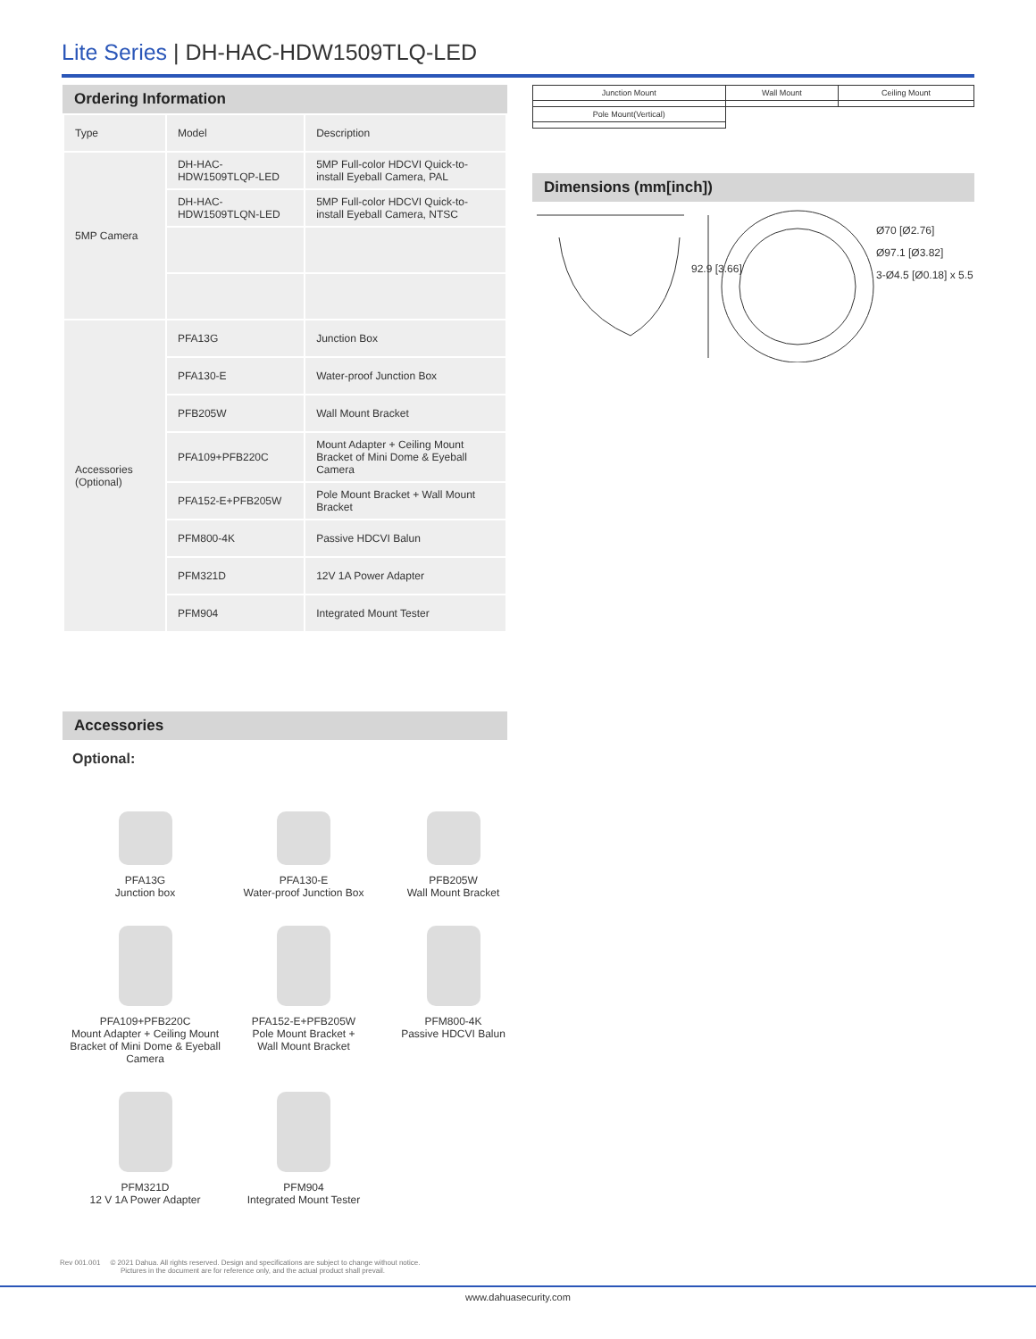Lite Series | DH-HAC-HDW1509TLQ-LED
Ordering Information
| Type | Model | Description |
| 5MP Camera | DH-HAC-HDW1509TLQP-LED | 5MP Full-color HDCVI Quick-to-install Eyeball Camera, PAL |
| | DH-HAC-HDW1509TLQN-LED | 5MP Full-color HDCVI Quick-to-install Eyeball Camera, NTSC |
| Accessories (Optional) | PFA13G | Junction Box |
| | PFA130-E | Water-proof Junction Box |
| | PFB205W | Wall Mount Bracket |
| | PFA109+PFB220C | Mount Adapter + Ceiling Mount Bracket of Mini Dome & Eyeball Camera |
| | PFA152-E+PFB205W | Pole Mount Bracket + Wall Mount Bracket |
| | PFM800-4K | Passive HDCVI Balun |
| | PFM321D | 12V 1A Power Adapter |
| | PFM904 | Integrated Mount Tester |
Accessories
Optional:
PFA13G
Junction box
PFA130-E
Water-proof Junction Box
PFB205W
Wall Mount Bracket
PFA109+PFB220C
Mount Adapter + Ceiling Mount Bracket of Mini Dome & Eyeball Camera
PFA152-E+PFB205W
Pole Mount Bracket +
Wall Mount Bracket
PFM800-4K
Passive HDCVI Balun
PFM321D
12 V 1A Power Adapter
PFM904
Integrated Mount Tester
| Junction Mount | Wall Mount | Ceiling Mount |
| Pole Mount(Vertical) | | |
Dimensions (mm[inch])
92.9 [3.66]
Ø70 [Ø2.76]
Ø97.1 [Ø3.82]
3-Ø4.5 [Ø0.18] x 5.5
Rev 001.001 © 2021 Dahua. All rights reserved. Design and specifications are subject to change without notice.
Pictures in the document are for reference only, and the actual product shall prevail.
www.dahuasecurity.com